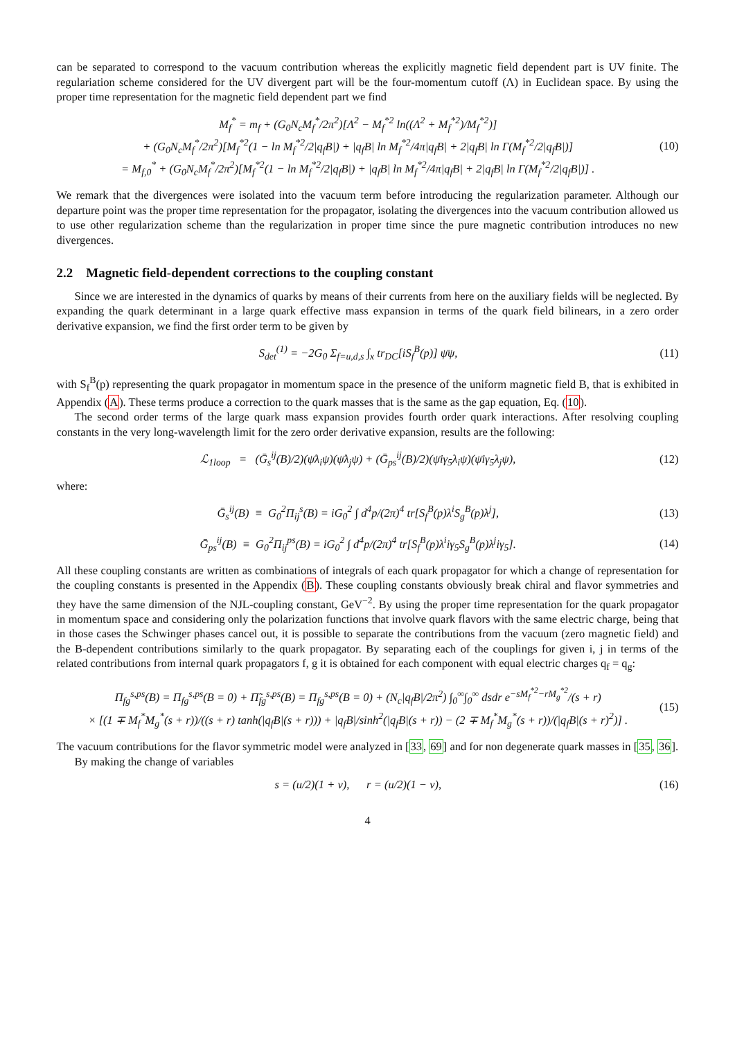can be separated to correspond to the vacuum contribution whereas the explicitly magnetic field dependent part is UV finite. The regulariation scheme considered for the UV divergent part will be the four-momentum cutoff (Λ) in Euclidean space. By using the proper time representation for the magnetic field dependent part we find
M<sub>f</sub><sup>*</sup> = m<sub>f</sub> + (G<sub>0</sub>N<sub>c</sub>M<sub>f</sub><sup>*</sup>/2π<sup>2</sup>)[Λ<sup>2</sup> − M<sub>f</sub><sup>*2</sup> ln((Λ<sup>2</sup> + M<sub>f</sub><sup>*2</sup>)/M<sub>f</sub><sup>*2</sup>)]
+ (G<sub>0</sub>N<sub>c</sub>M<sub>f</sub><sup>*</sup>/2π<sup>2</sup>)[M<sub>f</sub><sup>*2</sup>(1 − ln M<sub>f</sub><sup>*2</sup>/2|q<sub>f</sub>B|) + |q<sub>f</sub>B| ln M<sub>f</sub><sup>*2</sup>/4π|q<sub>f</sub>B| + 2|q<sub>f</sub>B| ln Γ(M<sub>f</sub><sup>*2</sup>/2|q<sub>f</sub>B|)]
= M<sub>f,0</sub><sup>*</sup> + (G<sub>0</sub>N<sub>c</sub>M<sub>f</sub><sup>*</sup>/2π<sup>2</sup>)[M<sub>f</sub><sup>*2</sup>(1 − ln M<sub>f</sub><sup>*2</sup>/2|q<sub>f</sub>B|) + |q<sub>f</sub>B| ln M<sub>f</sub><sup>*2</sup>/4π|q<sub>f</sub>B| + 2|q<sub>f</sub>B| ln Γ(M<sub>f</sub><sup>*2</sup>/2|q<sub>f</sub>B|)] .
(10)
We remark that the divergences were isolated into the vacuum term before introducing the regularization parameter. Although our departure point was the proper time representation for the propagator, isolating the divergences into the vacuum contribution allowed us to use other regularization scheme than the regularization in proper time since the pure magnetic contribution introduces no new divergences.
2.2 Magnetic field-dependent corrections to the coupling constant
Since we are interested in the dynamics of quarks by means of their currents from here on the auxiliary fields will be neglected. By expanding the quark determinant in a large quark effective mass expansion in terms of the quark field bilinears, in a zero order derivative expansion, we find the first order term to be given by
S<sub>det</sub><sup>(1)</sup> = −2G<sub>0</sub> Σ<sub>f=u,d,s</sub> ∫<sub>x</sub> tr<sub>DC</sub>[iS<sub>f</sub><sup>B</sup>(p)] ψ̄ψ,
(11)
with S<sub>f</sub><sup>B</sup>(p) representing the quark propagator in momentum space in the presence of the uniform magnetic field B, that is exhibited in Appendix (A). These terms produce a correction to the quark masses that is the same as the gap equation, Eq. (10).
The second order terms of the large quark mass expansion provides fourth order quark interactions. After resolving coupling constants in the very long-wavelength limit for the zero order derivative expansion, results are the following:
ℒ<sub>1loop</sub> = (Ḡ<sub>s</sub><sup>ij</sup>(B)/2)(ψ̄λ<sub>i</sub>ψ)(ψ̄λ<sub>j</sub>ψ) + (Ḡ<sub>ps</sub><sup>ij</sup>(B)/2)(ψ̄iγ<sub>5</sub>λ<sub>i</sub>ψ)(ψ̄iγ<sub>5</sub>λ<sub>j</sub>ψ),
(12)
where:
Ḡ<sub>s</sub><sup>ij</sup>(B) ≡ G<sub>0</sub><sup>2</sup>Π<sub>ij</sub><sup>s</sup>(B) = iG<sub>0</sub><sup>2</sup> ∫ d<sup>4</sup>p/(2π)<sup>4</sup> tr[S<sub>f</sub><sup>B</sup>(p)λ<sup>i</sup>S<sub>g</sub><sup>B</sup>(p)λ<sup>j</sup>],
(13)
Ḡ<sub>ps</sub><sup>ij</sup>(B) ≡ G<sub>0</sub><sup>2</sup>Π<sub>ij</sub><sup>ps</sup>(B) = iG<sub>0</sub><sup>2</sup> ∫ d<sup>4</sup>p/(2π)<sup>4</sup> tr[S<sub>f</sub><sup>B</sup>(p)λ<sup>i</sup>iγ<sub>5</sub>S<sub>g</sub><sup>B</sup>(p)λ<sup>j</sup>iγ<sub>5</sub>].
(14)
All these coupling constants are written as combinations of integrals of each quark propagator for which a change of representation for the coupling constants is presented in the Appendix (B). These coupling constants obviously break chiral and flavor symmetries and they have the same dimension of the NJL-coupling constant, GeV<sup>−2</sup>. By using the proper time representation for the quark propagator in momentum space and considering only the polarization functions that involve quark flavors with the same electric charge, being that in those cases the Schwinger phases cancel out, it is possible to separate the contributions from the vacuum (zero magnetic field) and the B-dependent contributions similarly to the quark propagator. By separating each of the couplings for given i, j in terms of the related contributions from internal quark propagators f, g it is obtained for each component with equal electric charges q<sub>f</sub> = q<sub>g</sub>:
Π<sub>fg</sub><sup>s,ps</sup>(B) = Π<sub>fg</sub><sup>s,ps</sup>(B = 0) + Π̃<sub>fg</sub><sup>s,ps</sup>(B) = Π<sub>fg</sub><sup>s,ps</sup>(B = 0) + (N<sub>c</sub>|q<sub>f</sub>B|/2π<sup>2</sup>) ∫<sub>0</sub><sup>∞</sup>∫<sub>0</sub><sup>∞</sup> dsdr e<sup>−sM<sub>f</sub><sup>*2</sup>−rM<sub>g</sub><sup>*2</sup></sup>/(s + r)
× [(1 ∓ M<sub>f</sub><sup>*</sup>M<sub>g</sub><sup>*</sup>(s + r))/((s + r) tanh(|q<sub>f</sub>B|(s + r))) + |q<sub>f</sub>B|/sinh<sup>2</sup>(|q<sub>f</sub>B|(s + r)) − (2 ∓ M<sub>f</sub><sup>*</sup>M<sub>g</sub><sup>*</sup>(s + r))/(|q<sub>f</sub>B|(s + r)<sup>2</sup>)] .
(15)
The vacuum contributions for the flavor symmetric model were analyzed in [33, 69] and for non degenerate quark masses in [35, 36].
By making the change of variables
s = (u/2)(1 + v), r = (u/2)(1 − v),
(16)
4